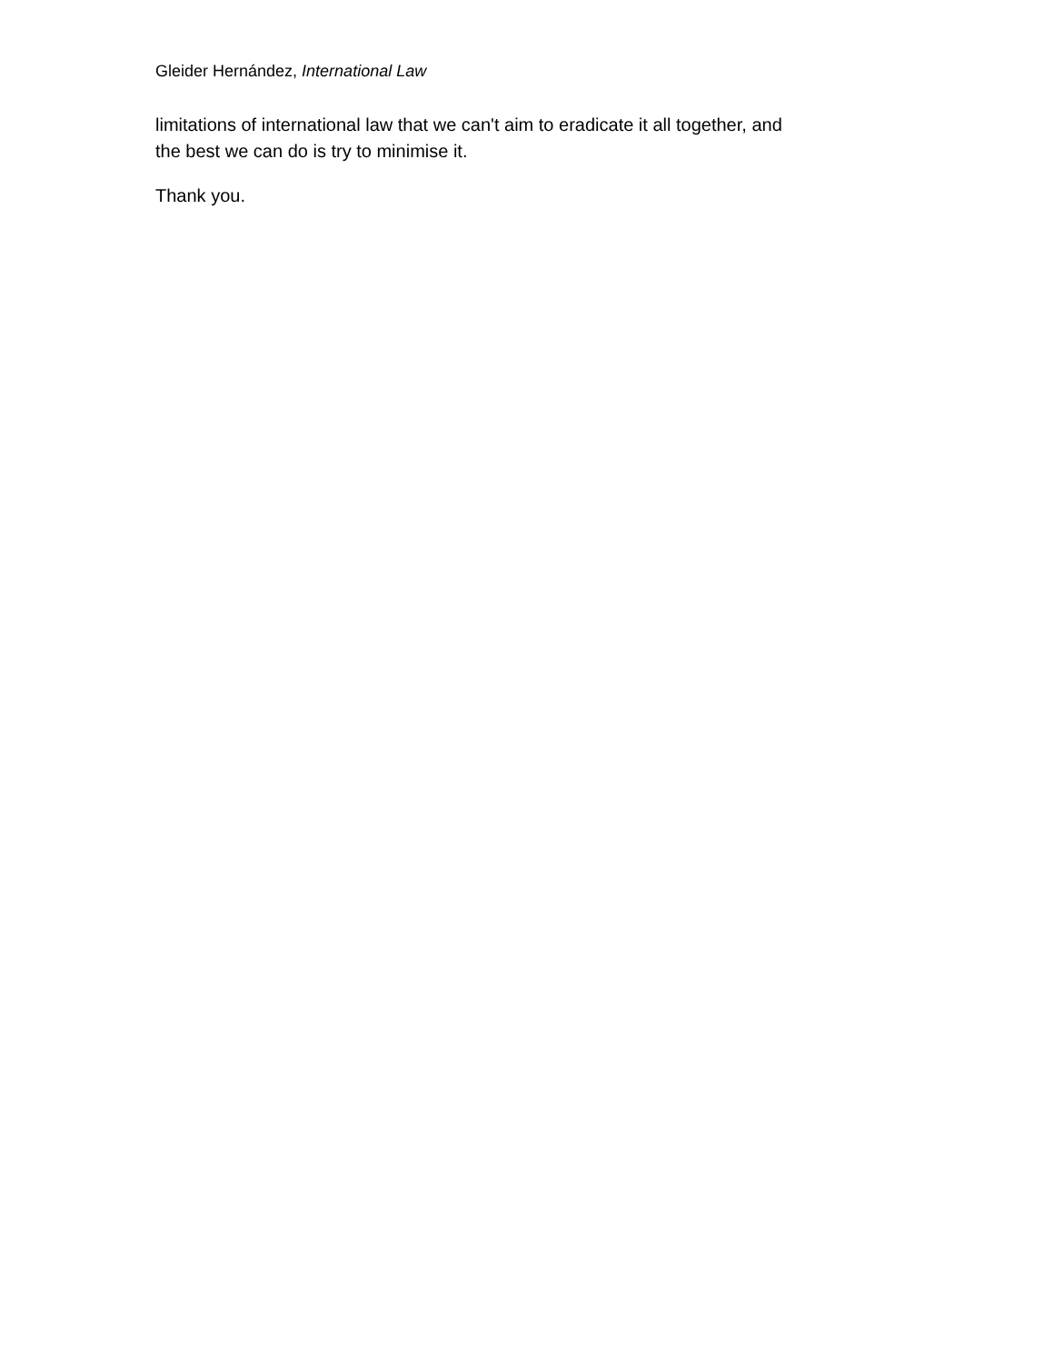Gleider Hernández, International Law
limitations of international law that we can't aim to eradicate it all together, and
the best we can do is try to minimise it.
Thank you.